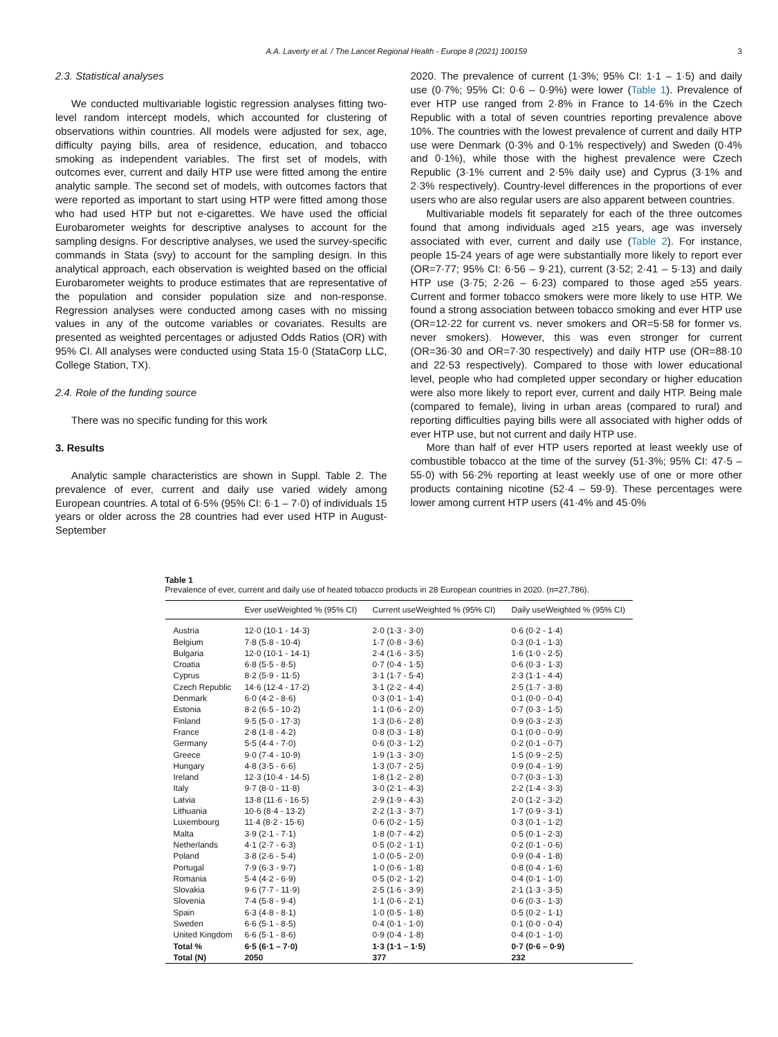A.A. Laverty et al. / The Lancet Regional Health - Europe 8 (2021) 100159 3
2.3. Statistical analyses
We conducted multivariable logistic regression analyses fitting two-level random intercept models, which accounted for clustering of observations within countries. All models were adjusted for sex, age, difficulty paying bills, area of residence, education, and tobacco smoking as independent variables. The first set of models, with outcomes ever, current and daily HTP use were fitted among the entire analytic sample. The second set of models, with outcomes factors that were reported as important to start using HTP were fitted among those who had used HTP but not e-cigarettes. We have used the official Eurobarometer weights for descriptive analyses to account for the sampling designs. For descriptive analyses, we used the survey-specific commands in Stata (svy) to account for the sampling design. In this analytical approach, each observation is weighted based on the official Eurobarometer weights to produce estimates that are representative of the population and consider population size and non-response. Regression analyses were conducted among cases with no missing values in any of the outcome variables or covariates. Results are presented as weighted percentages or adjusted Odds Ratios (OR) with 95% CI. All analyses were conducted using Stata 15·0 (StataCorp LLC, College Station, TX).
2.4. Role of the funding source
There was no specific funding for this work
3. Results
Analytic sample characteristics are shown in Suppl. Table 2. The prevalence of ever, current and daily use varied widely among European countries. A total of 6·5% (95% CI: 6·1 – 7·0) of individuals 15 years or older across the 28 countries had ever used HTP in August-September
2020. The prevalence of current (1·3%; 95% CI: 1·1 – 1·5) and daily use (0·7%; 95% CI: 0·6 – 0·9%) were lower (Table 1). Prevalence of ever HTP use ranged from 2·8% in France to 14·6% in the Czech Republic with a total of seven countries reporting prevalence above 10%. The countries with the lowest prevalence of current and daily HTP use were Denmark (0·3% and 0·1% respectively) and Sweden (0·4% and 0·1%), while those with the highest prevalence were Czech Republic (3·1% current and 2·5% daily use) and Cyprus (3·1% and 2·3% respectively). Country-level differences in the proportions of ever users who are also regular users are also apparent between countries.
Multivariable models fit separately for each of the three outcomes found that among individuals aged ≥15 years, age was inversely associated with ever, current and daily use (Table 2). For instance, people 15-24 years of age were substantially more likely to report ever (OR=7·77; 95% CI: 6·56 – 9·21), current (3·52; 2·41 – 5·13) and daily HTP use (3·75; 2·26 – 6·23) compared to those aged ≥55 years. Current and former tobacco smokers were more likely to use HTP. We found a strong association between tobacco smoking and ever HTP use (OR=12·22 for current vs. never smokers and OR=5·58 for former vs. never smokers). However, this was even stronger for current (OR=36·30 and OR=7·30 respectively) and daily HTP use (OR=88·10 and 22·53 respectively). Compared to those with lower educational level, people who had completed upper secondary or higher education were also more likely to report ever, current and daily HTP. Being male (compared to female), living in urban areas (compared to rural) and reporting difficulties paying bills were all associated with higher odds of ever HTP use, but not current and daily HTP use.
More than half of ever HTP users reported at least weekly use of combustible tobacco at the time of the survey (51·3%; 95% CI: 47·5 – 55·0) with 56·2% reporting at least weekly use of one or more other products containing nicotine (52·4 – 59·9). These percentages were lower among current HTP users (41·4% and 45·0%
Table 1
Prevalence of ever, current and daily use of heated tobacco products in 28 European countries in 2020. (n=27,786).
| | Ever useWeighted % (95% CI) | Current useWeighted % (95% CI) | Daily useWeighted % (95% CI) |
| --- | --- | --- | --- |
| Austria | 12·0 (10·1 - 14·3) | 2·0 (1·3 - 3·0) | 0·6 (0·2 - 1·4) |
| Belgium | 7·8 (5·8 - 10·4) | 1·7 (0·8 - 3·6) | 0·3 (0·1 - 1·3) |
| Bulgaria | 12·0 (10·1 - 14·1) | 2·4 (1·6 - 3·5) | 1·6 (1·0 - 2·5) |
| Croatia | 6·8 (5·5 - 8·5) | 0·7 (0·4 - 1·5) | 0·6 (0·3 - 1·3) |
| Cyprus | 8·2 (5·9 - 11·5) | 3·1 (1·7 - 5·4) | 2·3 (1·1 - 4·4) |
| Czech Republic | 14·6 (12·4 - 17·2) | 3·1 (2·2 - 4·4) | 2·5 (1·7 - 3·8) |
| Denmark | 6·0 (4·2 - 8·6) | 0·3 (0·1 - 1·4) | 0·1 (0·0 - 0·4) |
| Estonia | 8·2 (6·5 - 10·2) | 1·1 (0·6 - 2·0) | 0·7 (0·3 - 1·5) |
| Finland | 9·5 (5·0 - 17·3) | 1·3 (0·6 - 2·8) | 0·9 (0·3 - 2·3) |
| France | 2·8 (1·8 - 4·2) | 0·8 (0·3 - 1·8) | 0·1 (0·0 - 0·9) |
| Germany | 5·5 (4·4 - 7·0) | 0·6 (0·3 - 1·2) | 0·2 (0·1 - 0·7) |
| Greece | 9·0 (7·4 - 10·9) | 1·9 (1·3 - 3·0) | 1·5 (0·9 - 2·5) |
| Hungary | 4·8 (3·5 - 6·6) | 1·3 (0·7 - 2·5) | 0·9 (0·4 - 1·9) |
| Ireland | 12·3 (10·4 - 14·5) | 1·8 (1·2 - 2·8) | 0·7 (0·3 - 1·3) |
| Italy | 9·7 (8·0 - 11·8) | 3·0 (2·1 - 4·3) | 2·2 (1·4 - 3·3) |
| Latvia | 13·8 (11·6 - 16·5) | 2·9 (1·9 - 4·3) | 2·0 (1·2 - 3·2) |
| Lithuania | 10·6 (8·4 - 13·2) | 2·2 (1·3 - 3·7) | 1·7 (0·9 - 3·1) |
| Luxembourg | 11·4 (8·2 - 15·6) | 0·6 (0·2 - 1·5) | 0·3 (0·1 - 1·2) |
| Malta | 3·9 (2·1 - 7·1) | 1·8 (0·7 - 4·2) | 0·5 (0·1 - 2·3) |
| Netherlands | 4·1 (2·7 - 6·3) | 0·5 (0·2 - 1·1) | 0·2 (0·1 - 0·6) |
| Poland | 3·8 (2·6 - 5·4) | 1·0 (0·5 - 2·0) | 0·9 (0·4 - 1·8) |
| Portugal | 7·9 (6·3 - 9·7) | 1·0 (0·6 - 1·8) | 0·8 (0·4 - 1·6) |
| Romania | 5·4 (4·2 - 6·9) | 0·5 (0·2 - 1·2) | 0·4 (0·1 - 1·0) |
| Slovakia | 9·6 (7·7 - 11·9) | 2·5 (1·6 - 3·9) | 2·1 (1·3 - 3·5) |
| Slovenia | 7·4 (5·8 - 9·4) | 1·1 (0·6 - 2·1) | 0·6 (0·3 - 1·3) |
| Spain | 6·3 (4·8 - 8·1) | 1·0 (0·5 - 1·8) | 0·5 (0·2 - 1·1) |
| Sweden | 6·6 (5·1 - 8·5) | 0·4 (0·1 - 1·0) | 0·1 (0·0 - 0·4) |
| United Kingdom | 6·6 (5·1 - 8·6) | 0·9 (0·4 - 1·8) | 0·4 (0·1 - 1·0) |
| Total % | 6·5 (6·1 – 7·0) | 1·3 (1·1 – 1·5) | 0·7 (0·6 – 0·9) |
| Total (N) | 2050 | 377 | 232 |